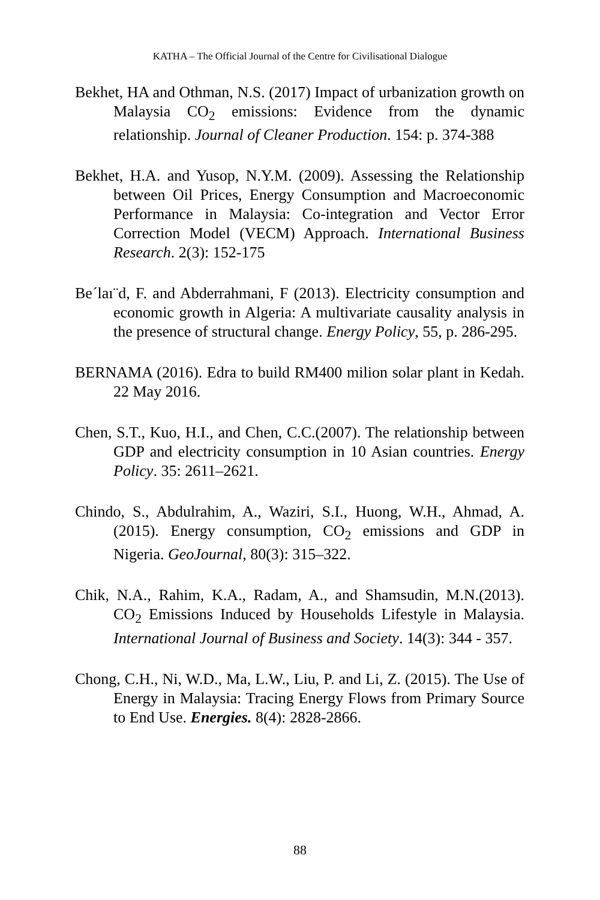KATHA – The Official Journal of the Centre for Civilisational Dialogue
Bekhet, HA and Othman, N.S. (2017) Impact of urbanization growth on Malaysia CO<sub>2</sub> emissions: Evidence from the dynamic relationship. Journal of Cleaner Production. 154: p. 374-388
Bekhet, H.A. and Yusop, N.Y.M. (2009). Assessing the Relationship between Oil Prices, Energy Consumption and Macroeconomic Performance in Malaysia: Co-integration and Vector Error Correction Model (VECM) Approach. International Business Research. 2(3): 152-175
Be´laı¨d, F. and Abderrahmani, F (2013). Electricity consumption and economic growth in Algeria: A multivariate causality analysis in the presence of structural change. Energy Policy, 55, p. 286-295.
BERNAMA (2016). Edra to build RM400 milion solar plant in Kedah. 22 May 2016.
Chen, S.T., Kuo, H.I., and Chen, C.C.(2007). The relationship between GDP and electricity consumption in 10 Asian countries. Energy Policy. 35: 2611–2621.
Chindo, S., Abdulrahim, A., Waziri, S.I., Huong, W.H., Ahmad, A. (2015). Energy consumption, CO<sub>2</sub> emissions and GDP in Nigeria. GeoJournal, 80(3): 315–322.
Chik, N.A., Rahim, K.A., Radam, A., and Shamsudin, M.N.(2013). CO<sub>2</sub> Emissions Induced by Households Lifestyle in Malaysia. International Journal of Business and Society. 14(3): 344 - 357.
Chong, C.H., Ni, W.D., Ma, L.W., Liu, P. and Li, Z. (2015). The Use of Energy in Malaysia: Tracing Energy Flows from Primary Source to End Use. Energies. 8(4): 2828-2866.
88